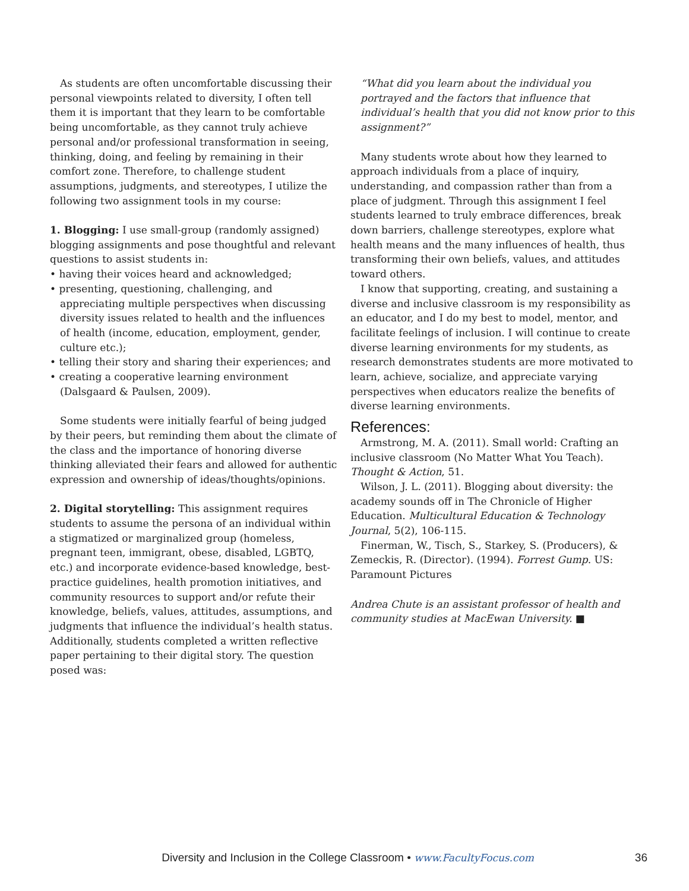As students are often uncomfortable discussing their personal viewpoints related to diversity, I often tell them it is important that they learn to be comfortable being uncomfortable, as they cannot truly achieve personal and/or professional transformation in seeing, thinking, doing, and feeling by remaining in their comfort zone. Therefore, to challenge student assumptions, judgments, and stereotypes, I utilize the following two assignment tools in my course:
1. Blogging: I use small-group (randomly assigned) blogging assignments and pose thoughtful and relevant questions to assist students in:
• having their voices heard and acknowledged;
• presenting, questioning, challenging, and appreciating multiple perspectives when discussing diversity issues related to health and the influences of health (income, education, employment, gender, culture etc.);
• telling their story and sharing their experiences; and
• creating a cooperative learning environment (Dalsgaard & Paulsen, 2009).
Some students were initially fearful of being judged by their peers, but reminding them about the climate of the class and the importance of honoring diverse thinking alleviated their fears and allowed for authentic expression and ownership of ideas/thoughts/opinions.
2. Digital storytelling: This assignment requires students to assume the persona of an individual within a stigmatized or marginalized group (homeless, pregnant teen, immigrant, obese, disabled, LGBTQ, etc.) and incorporate evidence-based knowledge, best-practice guidelines, health promotion initiatives, and community resources to support and/or refute their knowledge, beliefs, values, attitudes, assumptions, and judgments that influence the individual’s health status. Additionally, students completed a written reflective paper pertaining to their digital story. The question posed was:
“What did you learn about the individual you portrayed and the factors that influence that individual’s health that you did not know prior to this assignment?”
Many students wrote about how they learned to approach individuals from a place of inquiry, understanding, and compassion rather than from a place of judgment. Through this assignment I feel students learned to truly embrace differences, break down barriers, challenge stereotypes, explore what health means and the many influences of health, thus transforming their own beliefs, values, and attitudes toward others.
I know that supporting, creating, and sustaining a diverse and inclusive classroom is my responsibility as an educator, and I do my best to model, mentor, and facilitate feelings of inclusion. I will continue to create diverse learning environments for my students, as research demonstrates students are more motivated to learn, achieve, socialize, and appreciate varying perspectives when educators realize the benefits of diverse learning environments.
References:
Armstrong, M. A. (2011). Small world: Crafting an inclusive classroom (No Matter What You Teach). Thought & Action, 51.
Wilson, J. L. (2011). Blogging about diversity: the academy sounds off in The Chronicle of Higher Education. Multicultural Education & Technology Journal, 5(2), 106-115.
Finerman, W., Tisch, S., Starkey, S. (Producers), & Zemeckis, R. (Director). (1994). Forrest Gump. US: Paramount Pictures
Andrea Chute is an assistant professor of health and community studies at MacEwan University. ■
Diversity and Inclusion in the College Classroom • www.FacultyFocus.com 36